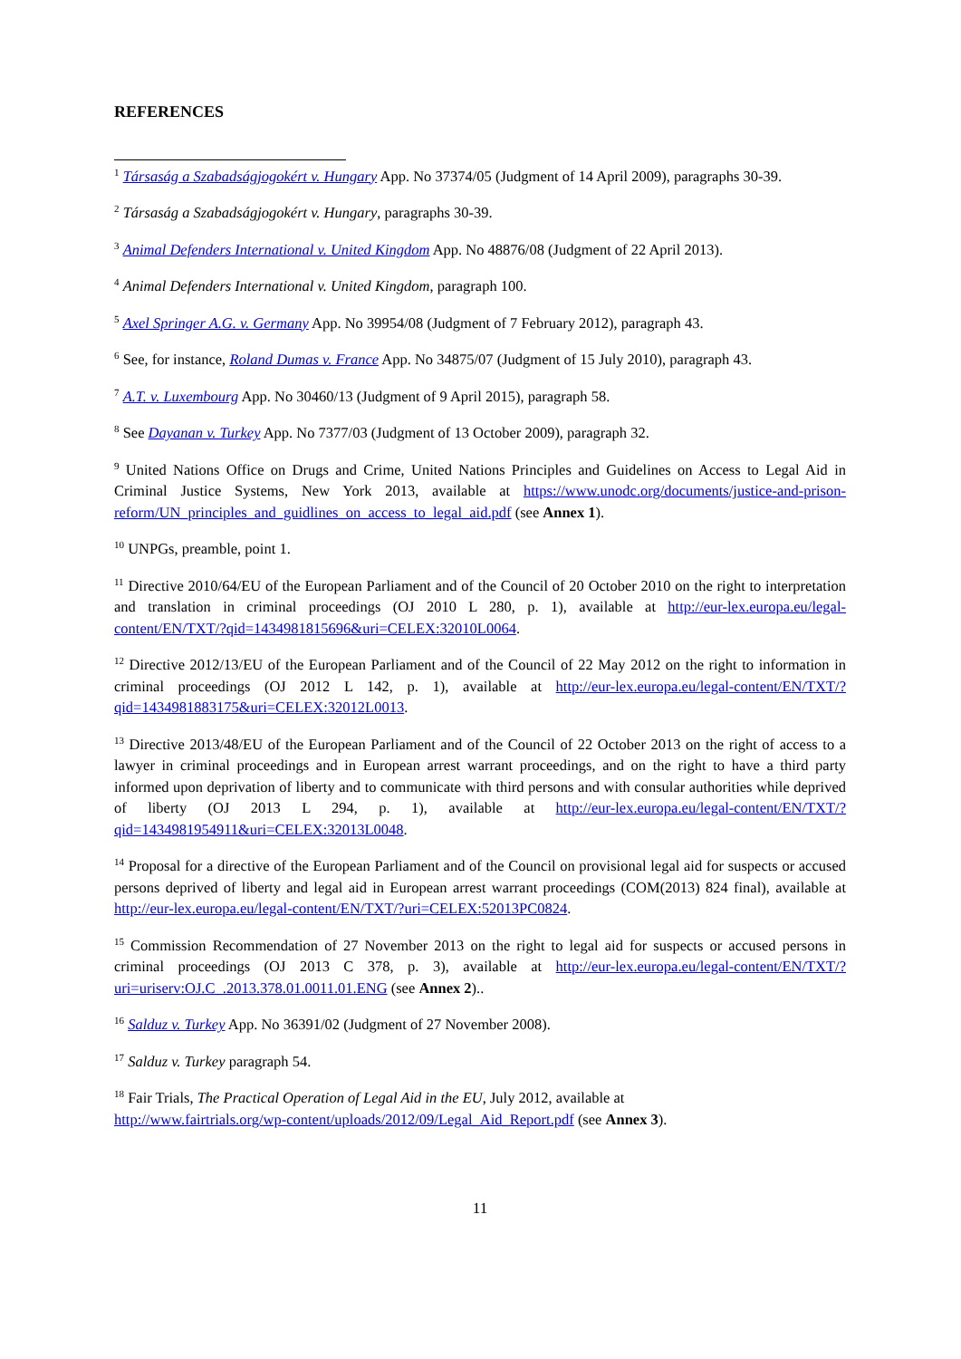REFERENCES
<sup>1</sup> Társaság a Szabadságjogokért v. Hungary App. No 37374/05 (Judgment of 14 April 2009), paragraphs 30-39.
<sup>2</sup> Társaság a Szabadságjogokért v. Hungary, paragraphs 30-39.
<sup>3</sup> Animal Defenders International v. United Kingdom App. No 48876/08 (Judgment of 22 April 2013).
<sup>4</sup> Animal Defenders International v. United Kingdom, paragraph 100.
<sup>5</sup> Axel Springer A.G. v. Germany App. No 39954/08 (Judgment of 7 February 2012), paragraph 43.
<sup>6</sup> See, for instance, Roland Dumas v. France App. No 34875/07 (Judgment of 15 July 2010), paragraph 43.
<sup>7</sup> A.T. v. Luxembourg App. No 30460/13 (Judgment of 9 April 2015), paragraph 58.
<sup>8</sup> See Dayanan v. Turkey App. No 7377/03 (Judgment of 13 October 2009), paragraph 32.
<sup>9</sup> United Nations Office on Drugs and Crime, United Nations Principles and Guidelines on Access to Legal Aid in Criminal Justice Systems, New York 2013, available at https://www.unodc.org/documents/justice-and-prison-reform/UN_principles_and_guidlines_on_access_to_legal_aid.pdf (see Annex 1).
<sup>10</sup> UNPGs, preamble, point 1.
<sup>11</sup> Directive 2010/64/EU of the European Parliament and of the Council of 20 October 2010 on the right to interpretation and translation in criminal proceedings (OJ 2010 L 280, p. 1), available at http://eur-lex.europa.eu/legal-content/EN/TXT/?qid=1434981815696&uri=CELEX:32010L0064.
<sup>12</sup> Directive 2012/13/EU of the European Parliament and of the Council of 22 May 2012 on the right to information in criminal proceedings (OJ 2012 L 142, p. 1), available at http://eur-lex.europa.eu/legal-content/EN/TXT/?qid=1434981883175&uri=CELEX:32012L0013.
<sup>13</sup> Directive 2013/48/EU of the European Parliament and of the Council of 22 October 2013 on the right of access to a lawyer in criminal proceedings and in European arrest warrant proceedings, and on the right to have a third party informed upon deprivation of liberty and to communicate with third persons and with consular authorities while deprived of liberty (OJ 2013 L 294, p. 1), available at http://eur-lex.europa.eu/legal-content/EN/TXT/?qid=1434981954911&uri=CELEX:32013L0048.
<sup>14</sup> Proposal for a directive of the European Parliament and of the Council on provisional legal aid for suspects or accused persons deprived of liberty and legal aid in European arrest warrant proceedings (COM(2013) 824 final), available at http://eur-lex.europa.eu/legal-content/EN/TXT/?uri=CELEX:52013PC0824.
<sup>15</sup> Commission Recommendation of 27 November 2013 on the right to legal aid for suspects or accused persons in criminal proceedings (OJ 2013 C 378, p. 3), available at http://eur-lex.europa.eu/legal-content/EN/TXT/?uri=uriserv:OJ.C_.2013.378.01.0011.01.ENG (see Annex 2)..
<sup>16</sup> Salduz v. Turkey App. No 36391/02 (Judgment of 27 November 2008).
<sup>17</sup> Salduz v. Turkey paragraph 54.
<sup>18</sup> Fair Trials, The Practical Operation of Legal Aid in the EU, July 2012, available at
http://www.fairtrials.org/wp-content/uploads/2012/09/Legal_Aid_Report.pdf (see Annex 3).
11